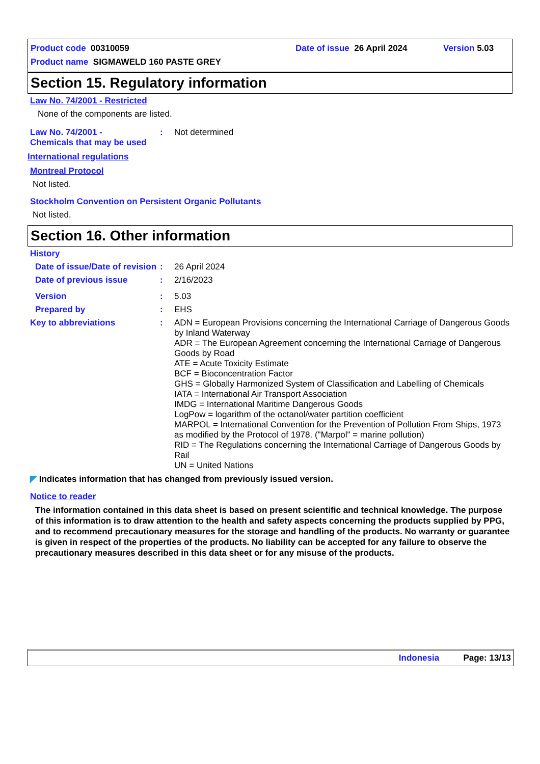Product code 00310059 Date of issue 26 April 2024 Version 5.03
Product name SIGMAWELD 160 PASTE GREY
Section 15. Regulatory information
Law No. 74/2001 - Restricted
None of the components are listed.
Law No. 74/2001 -
Chemicals that may be used
: Not determined
International regulations
Montreal Protocol
Not listed.
Stockholm Convention on Persistent Organic Pollutants
Not listed.
Section 16. Other information
History
Date of issue/Date of revision
: 26 April 2024
Date of previous issue : 2/16/2023
Version : 5.03
Prepared by : EHS
Key to abbreviations : ADN = European Provisions concerning the International Carriage of Dangerous Goods by Inland Waterway
ADR = The European Agreement concerning the International Carriage of Dangerous Goods by Road
ATE = Acute Toxicity Estimate
BCF = Bioconcentration Factor
GHS = Globally Harmonized System of Classification and Labelling of Chemicals
IATA = International Air Transport Association
IMDG = International Maritime Dangerous Goods
LogPow = logarithm of the octanol/water partition coefficient
MARPOL = International Convention for the Prevention of Pollution From Ships, 1973 as modified by the Protocol of 1978. ("Marpol" = marine pollution)
RID = The Regulations concerning the International Carriage of Dangerous Goods by Rail
UN = United Nations
◤ Indicates information that has changed from previously issued version.
Notice to reader
The information contained in this data sheet is based on present scientific and technical knowledge. The purpose of this information is to draw attention to the health and safety aspects concerning the products supplied by PPG, and to recommend precautionary measures for the storage and handling of the products. No warranty or guarantee is given in respect of the properties of the products. No liability can be accepted for any failure to observe the precautionary measures described in this data sheet or for any misuse of the products.
Indonesia Page: 13/13